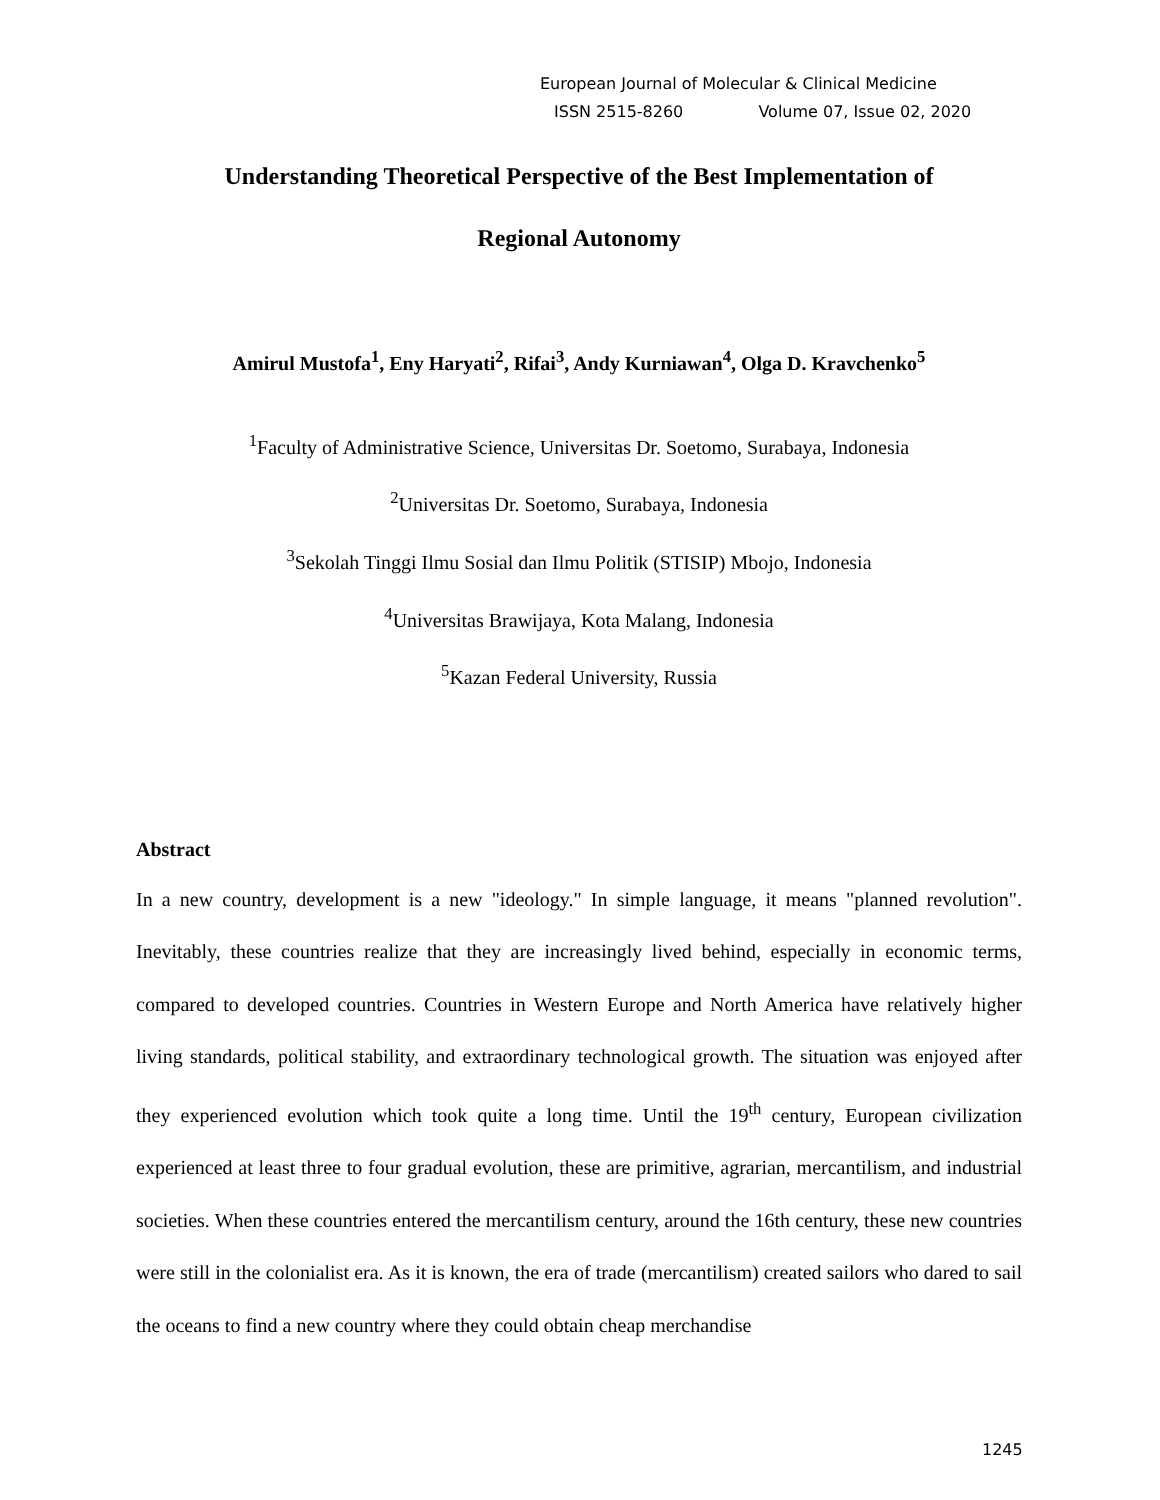European Journal of Molecular & Clinical Medicine
ISSN 2515-8260 Volume 07, Issue 02, 2020
Understanding Theoretical Perspective of the Best Implementation of
Regional Autonomy
Amirul Mustofa<sup>1</sup>, Eny Haryati<sup>2</sup>, Rifai<sup>3</sup>, Andy Kurniawan<sup>4</sup>, Olga D. Kravchenko<sup>5</sup>
<sup>1</sup> Faculty of Administrative Science, Universitas Dr. Soetomo, Surabaya, Indonesia
<sup>2</sup> Universitas Dr. Soetomo, Surabaya, Indonesia
<sup>3</sup> Sekolah Tinggi Ilmu Sosial dan Ilmu Politik (STISIP) Mbojo, Indonesia
<sup>4</sup> Universitas Brawijaya, Kota Malang, Indonesia
<sup>5</sup> Kazan Federal University, Russia
Abstract
In a new country, development is a new "ideology." In simple language, it means "planned revolution". Inevitably, these countries realize that they are increasingly lived behind, especially in economic terms, compared to developed countries. Countries in Western Europe and North America have relatively higher living standards, political stability, and extraordinary technological growth. The situation was enjoyed after they experienced evolution which took quite a long time. Until the 19<sup>th</sup> century, European civilization experienced at least three to four gradual evolution, these are primitive, agrarian, mercantilism, and industrial societies. When these countries entered the mercantilism century, around the 16th century, these new countries were still in the colonialist era. As it is known, the era of trade (mercantilism) created sailors who dared to sail the oceans to find a new country where they could obtain cheap merchandise
1245